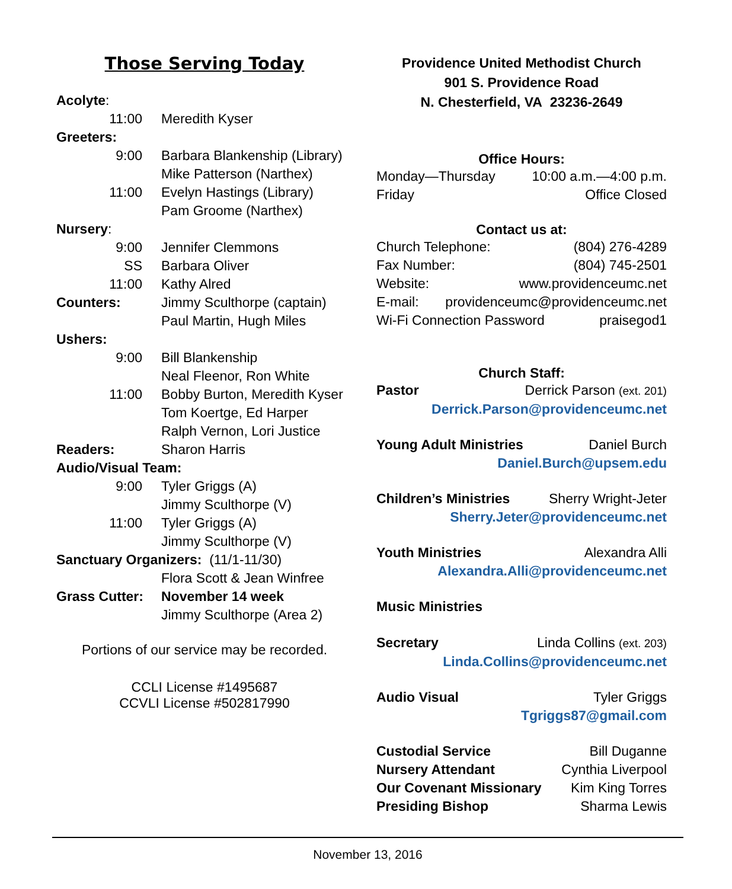Those Serving Today
Acolyte:
11:00 Meredith Kyser
Greeters:
9:00 Barbara Blankenship (Library)
Mike Patterson (Narthex)
11:00 Evelyn Hastings (Library)
Pam Groome (Narthex)
Nursery:
9:00 Jennifer Clemmons
SS Barbara Oliver
11:00 Kathy Alred
Counters: Jimmy Sculthorpe (captain)
Paul Martin, Hugh Miles
Ushers:
9:00 Bill Blankenship
Neal Fleenor, Ron White
11:00 Bobby Burton, Meredith Kyser
Tom Koertge, Ed Harper
Ralph Vernon, Lori Justice
Readers: Sharon Harris
Audio/Visual Team:
9:00 Tyler Griggs (A)
Jimmy Sculthorpe (V)
11:00 Tyler Griggs (A)
Jimmy Sculthorpe (V)
Sanctuary Organizers: (11/1-11/30)
Flora Scott & Jean Winfree
Grass Cutter: November 14 week
Jimmy Sculthorpe (Area 2)
Portions of our service may be recorded.
CCLI License #1495687
CCVLI License #502817990
Providence United Methodist Church
901 S. Providence Road
N. Chesterfield, VA 23236-2649
Office Hours:
Monday—Thursday 10:00 a.m.—4:00 p.m.
Friday Office Closed
Contact us at:
Church Telephone: (804) 276-4289
Fax Number: (804) 745-2501
Website: www.providenceumc.net
E-mail: providenceumc@providenceumc.net
Wi-Fi Connection Password praisegod1
Church Staff:
Pastor Derrick Parson (ext. 201)
Derrick.Parson@providenceumc.net
Young Adult Ministries Daniel Burch
Daniel.Burch@upsem.edu
Children’s Ministries Sherry Wright-Jeter
Sherry.Jeter@providenceumc.net
Youth Ministries Alexandra Alli
Alexandra.Alli@providenceumc.net
Music Ministries
Secretary Linda Collins (ext. 203)
Linda.Collins@providenceumc.net
Audio Visual Tyler Griggs
Tgriggs87@gmail.com
Custodial Service Bill Duganne
Nursery Attendant Cynthia Liverpool
Our Covenant Missionary Kim King Torres
Presiding Bishop Sharma Lewis
November 13, 2016